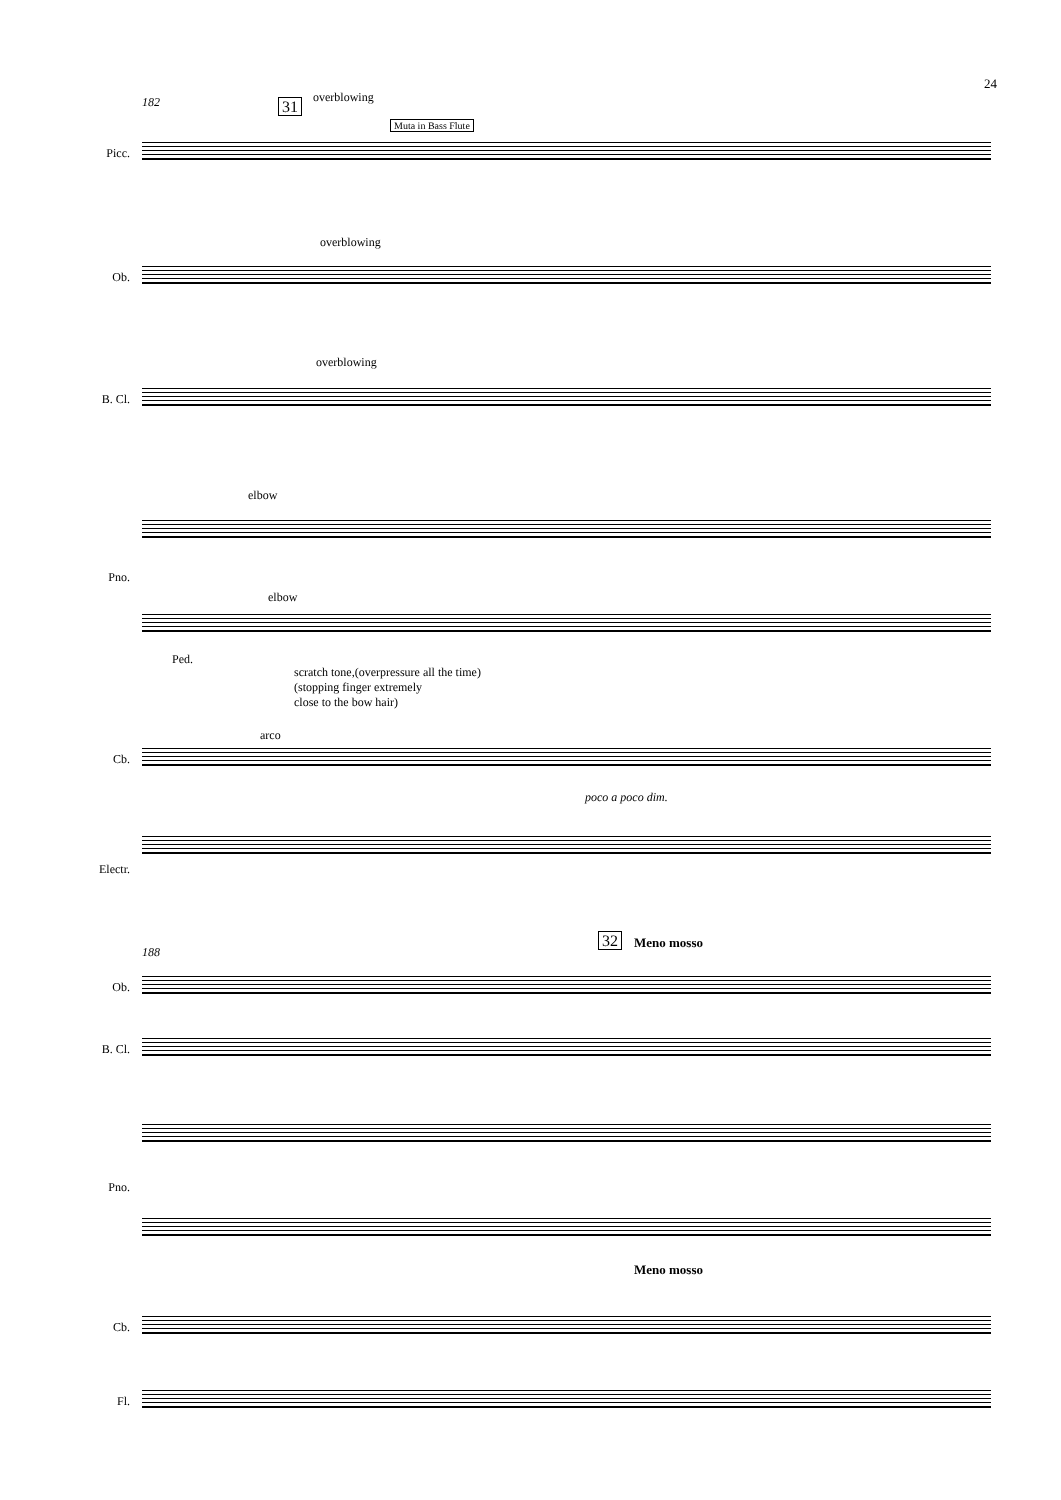24
182 31
overblowing
Muta in Bass Flute
Picc.
overblowing
Ob.
overblowing
B. Cl.
elbow
Pno.
elbow
Ped.
scratch tone,(overpressure all the time)
(stopping finger extremely
close to the bow hair)
arco
Cb.
poco a poco dim.
Electr.
188
32 Meno mosso
Ob.
B. Cl.
Pno.
Meno mosso
Cb.
Fl.